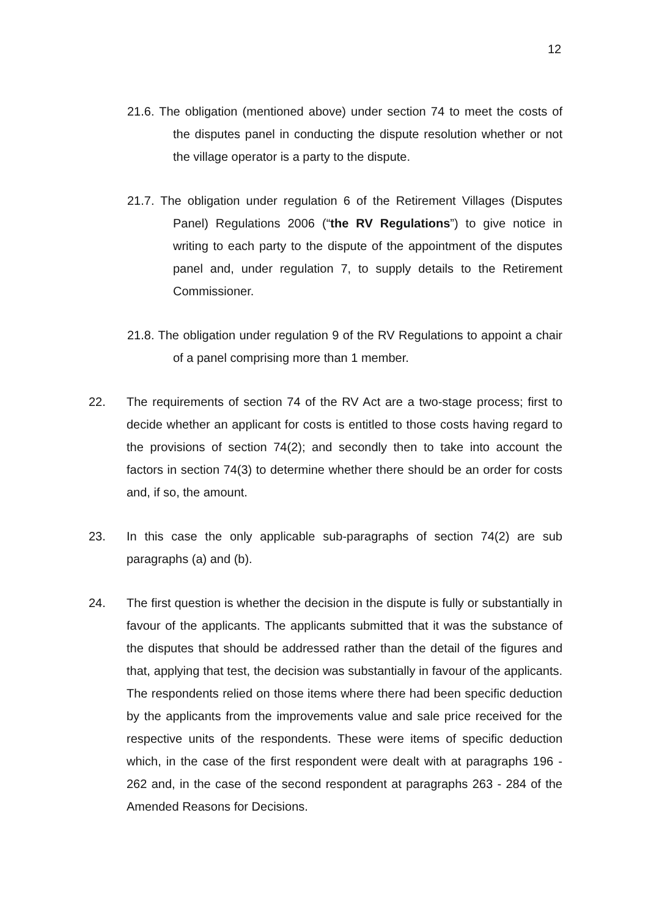12
21.6. The obligation (mentioned above) under section 74 to meet the costs of the disputes panel in conducting the dispute resolution whether or not the village operator is a party to the dispute.
21.7. The obligation under regulation 6 of the Retirement Villages (Disputes Panel) Regulations 2006 (“the RV Regulations”) to give notice in writing to each party to the dispute of the appointment of the disputes panel and, under regulation 7, to supply details to the Retirement Commissioner.
21.8. The obligation under regulation 9 of the RV Regulations to appoint a chair of a panel comprising more than 1 member.
22. The requirements of section 74 of the RV Act are a two-stage process; first to decide whether an applicant for costs is entitled to those costs having regard to the provisions of section 74(2); and secondly then to take into account the factors in section 74(3) to determine whether there should be an order for costs and, if so, the amount.
23. In this case the only applicable sub-paragraphs of section 74(2) are sub paragraphs (a) and (b).
24. The first question is whether the decision in the dispute is fully or substantially in favour of the applicants. The applicants submitted that it was the substance of the disputes that should be addressed rather than the detail of the figures and that, applying that test, the decision was substantially in favour of the applicants. The respondents relied on those items where there had been specific deduction by the applicants from the improvements value and sale price received for the respective units of the respondents. These were items of specific deduction which, in the case of the first respondent were dealt with at paragraphs 196 - 262 and, in the case of the second respondent at paragraphs 263 - 284 of the Amended Reasons for Decisions.